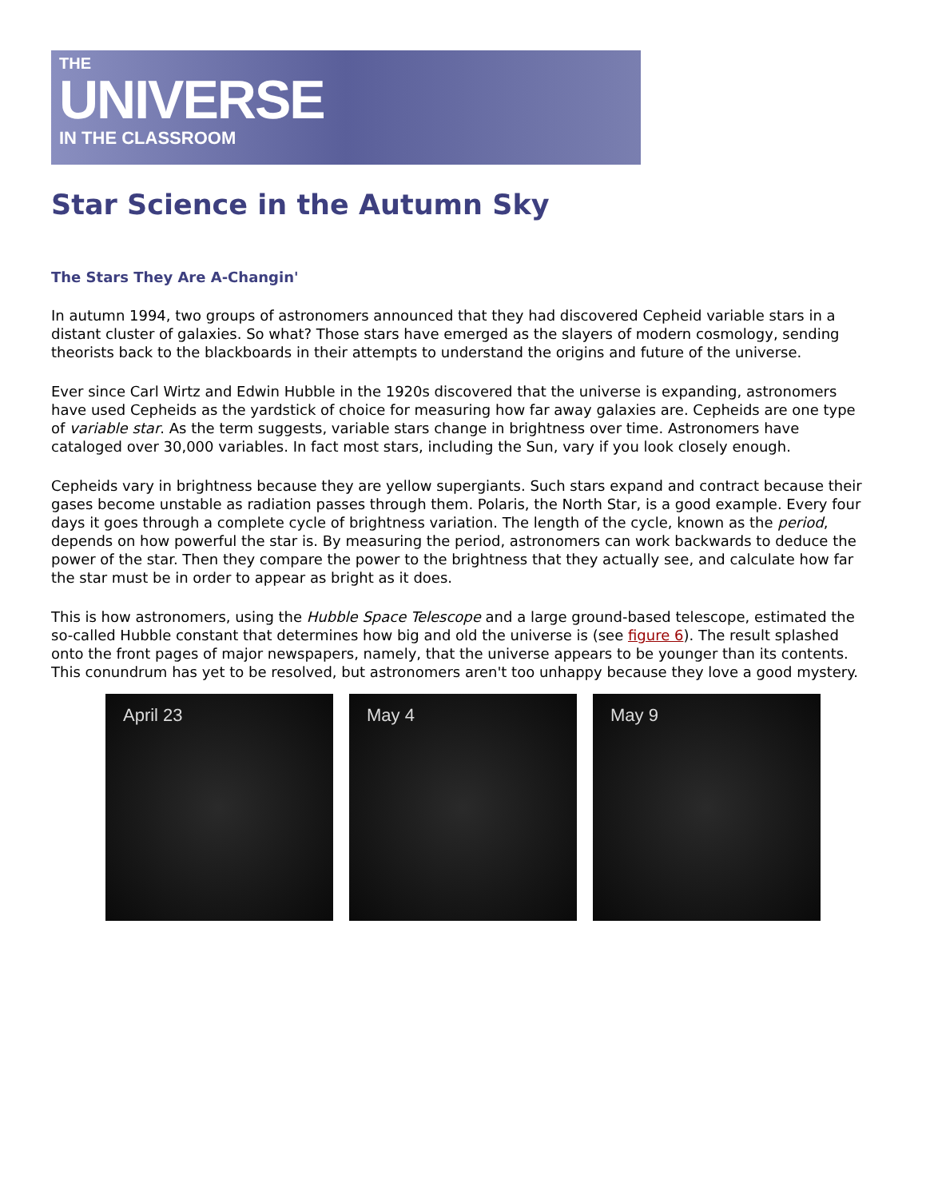THE
UNIVERSE
IN THE CLASSROOM
Star Science in the Autumn Sky
The Stars They Are A-Changin'
In autumn 1994, two groups of astronomers announced that they had discovered Cepheid variable stars in a distant cluster of galaxies. So what? Those stars have emerged as the slayers of modern cosmology, sending theorists back to the blackboards in their attempts to understand the origins and future of the universe.
Ever since Carl Wirtz and Edwin Hubble in the 1920s discovered that the universe is expanding, astronomers have used Cepheids as the yardstick of choice for measuring how far away galaxies are. Cepheids are one type of variable star. As the term suggests, variable stars change in brightness over time. Astronomers have cataloged over 30,000 variables. In fact most stars, including the Sun, vary if you look closely enough.
Cepheids vary in brightness because they are yellow supergiants. Such stars expand and contract because their gases become unstable as radiation passes through them. Polaris, the North Star, is a good example. Every four days it goes through a complete cycle of brightness variation. The length of the cycle, known as the period, depends on how powerful the star is. By measuring the period, astronomers can work backwards to deduce the power of the star. Then they compare the power to the brightness that they actually see, and calculate how far the star must be in order to appear as bright as it does.
This is how astronomers, using the Hubble Space Telescope and a large ground-based telescope, estimated the so-called Hubble constant that determines how big and old the universe is (see figure 6). The result splashed onto the front pages of major newspapers, namely, that the universe appears to be younger than its contents. This conundrum has yet to be resolved, but astronomers aren't too unhappy because they love a good mystery.
April 23 May 4 May 9